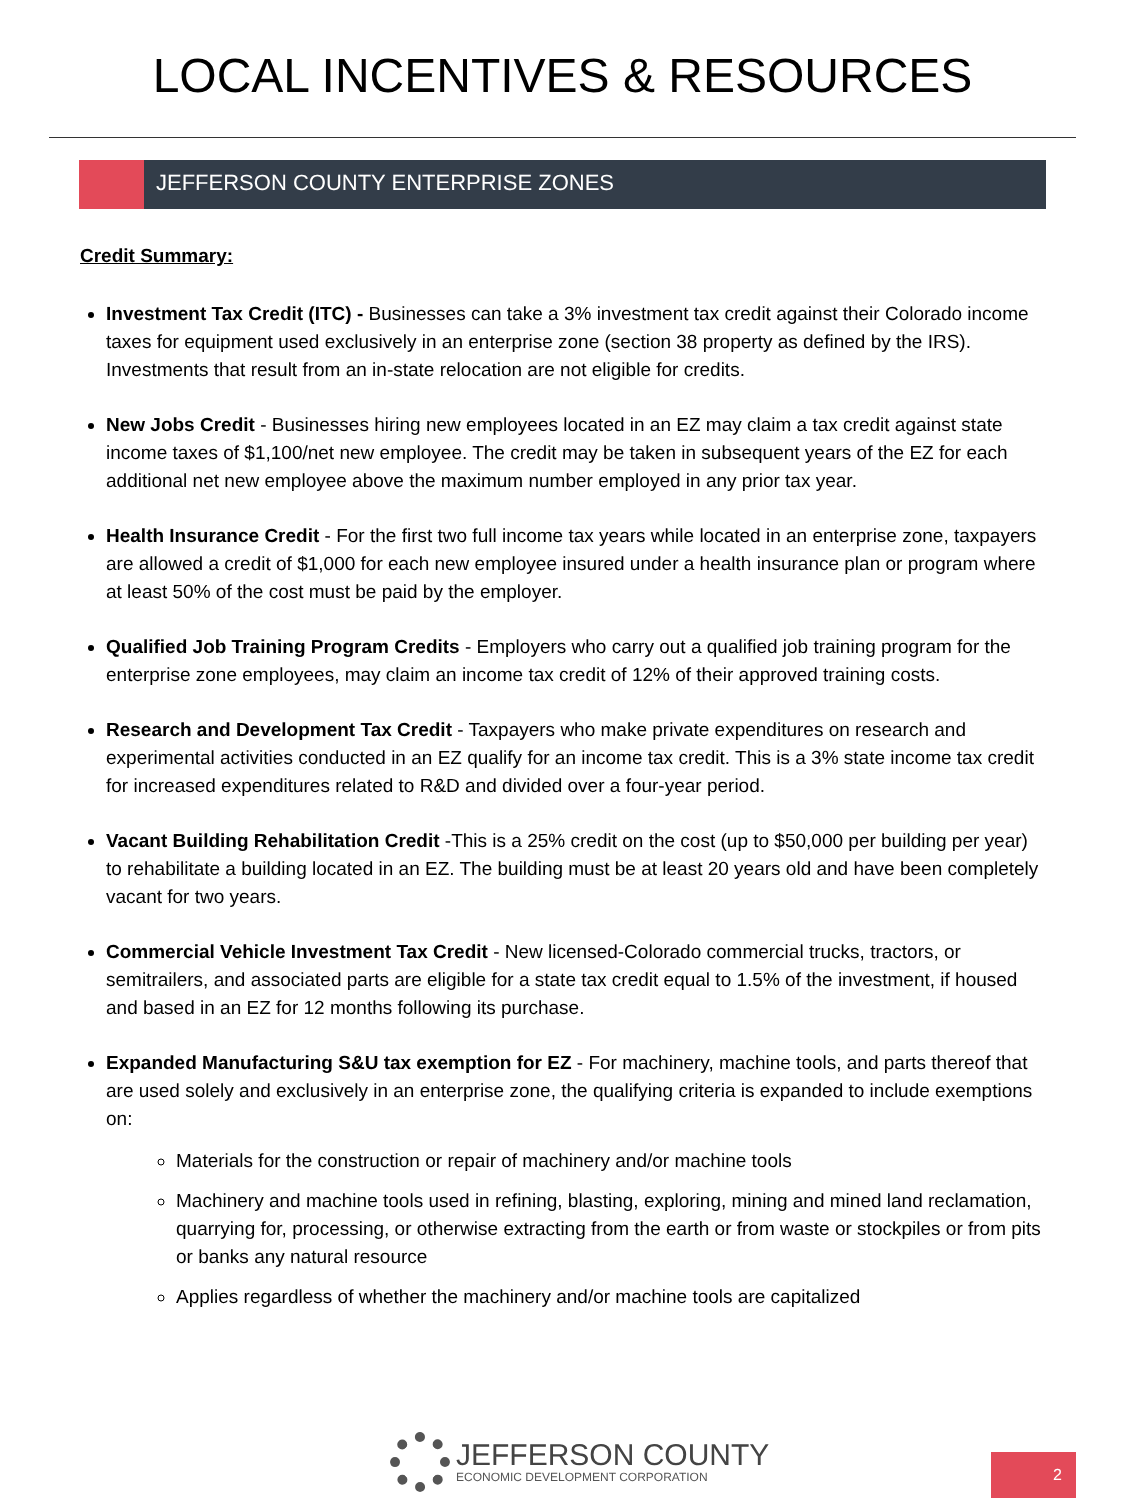LOCAL INCENTIVES & RESOURCES
JEFFERSON COUNTY ENTERPRISE ZONES
Credit Summary:
Investment Tax Credit (ITC) - Businesses can take a 3% investment tax credit against their Colorado income taxes for equipment used exclusively in an enterprise zone (section 38 property as defined by the IRS). Investments that result from an in-state relocation are not eligible for credits.
New Jobs Credit - Businesses hiring new employees located in an EZ may claim a tax credit against state income taxes of $1,100/net new employee. The credit may be taken in subsequent years of the EZ for each additional net new employee above the maximum number employed in any prior tax year.
Health Insurance Credit - For the first two full income tax years while located in an enterprise zone, taxpayers are allowed a credit of $1,000 for each new employee insured under a health insurance plan or program where at least 50% of the cost must be paid by the employer.
Qualified Job Training Program Credits - Employers who carry out a qualified job training program for the enterprise zone employees, may claim an income tax credit of 12% of their approved training costs.
Research and Development Tax Credit - Taxpayers who make private expenditures on research and experimental activities conducted in an EZ qualify for an income tax credit. This is a 3% state income tax credit for increased expenditures related to R&D and divided over a four-year period.
Vacant Building Rehabilitation Credit -This is a 25% credit on the cost (up to $50,000 per building per year) to rehabilitate a building located in an EZ. The building must be at least 20 years old and have been completely vacant for two years.
Commercial Vehicle Investment Tax Credit - New licensed-Colorado commercial trucks, tractors, or semitrailers, and associated parts are eligible for a state tax credit equal to 1.5% of the investment, if housed and based in an EZ for 12 months following its purchase.
Expanded Manufacturing S&U tax exemption for EZ - For machinery, machine tools, and parts thereof that are used solely and exclusively in an enterprise zone, the qualifying criteria is expanded to include exemptions on:
Materials for the construction or repair of machinery and/or machine tools
Machinery and machine tools used in refining, blasting, exploring, mining and mined land reclamation, quarrying for, processing, or otherwise extracting from the earth or from waste or stockpiles or from pits or banks any natural resource
Applies regardless of whether the machinery and/or machine tools are capitalized
JEFFERSON COUNTY
ECONOMIC DEVELOPMENT CORPORATION
2